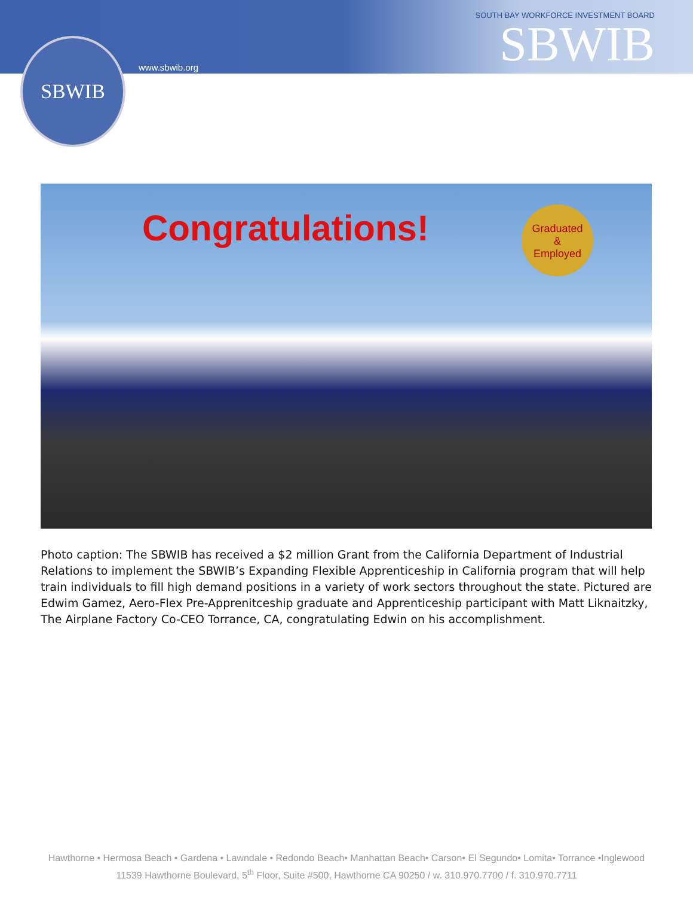SBWIB
www.sbwib.org
SOUTH BAY WORKFORCE INVESTMENT BOARD
SBWIB
Congratulations!
Graduated
&
Employed
Photo caption: The SBWIB has received a $2 million Grant from the California Department of Industrial Relations to implement the SBWIB’s Expanding Flexible Apprenticeship in California program that will help train individuals to fill high demand positions in a variety of work sectors throughout the state. Pictured are Edwim Gamez, Aero-Flex Pre-Apprenitceship graduate and Apprenticeship participant with Matt Liknaitzky, The Airplane Factory Co-CEO Torrance, CA, congratulating Edwin on his accomplishment.
Hawthorne • Hermosa Beach • Gardena • Lawndale • Redondo Beach• Manhattan Beach• Carson• El Segundo• Lomita• Torrance •Inglewood
11539 Hawthorne Boulevard, 5<sup>th</sup> Floor, Suite #500, Hawthorne CA 90250 / w. 310.970.7700 / f. 310.970.7711